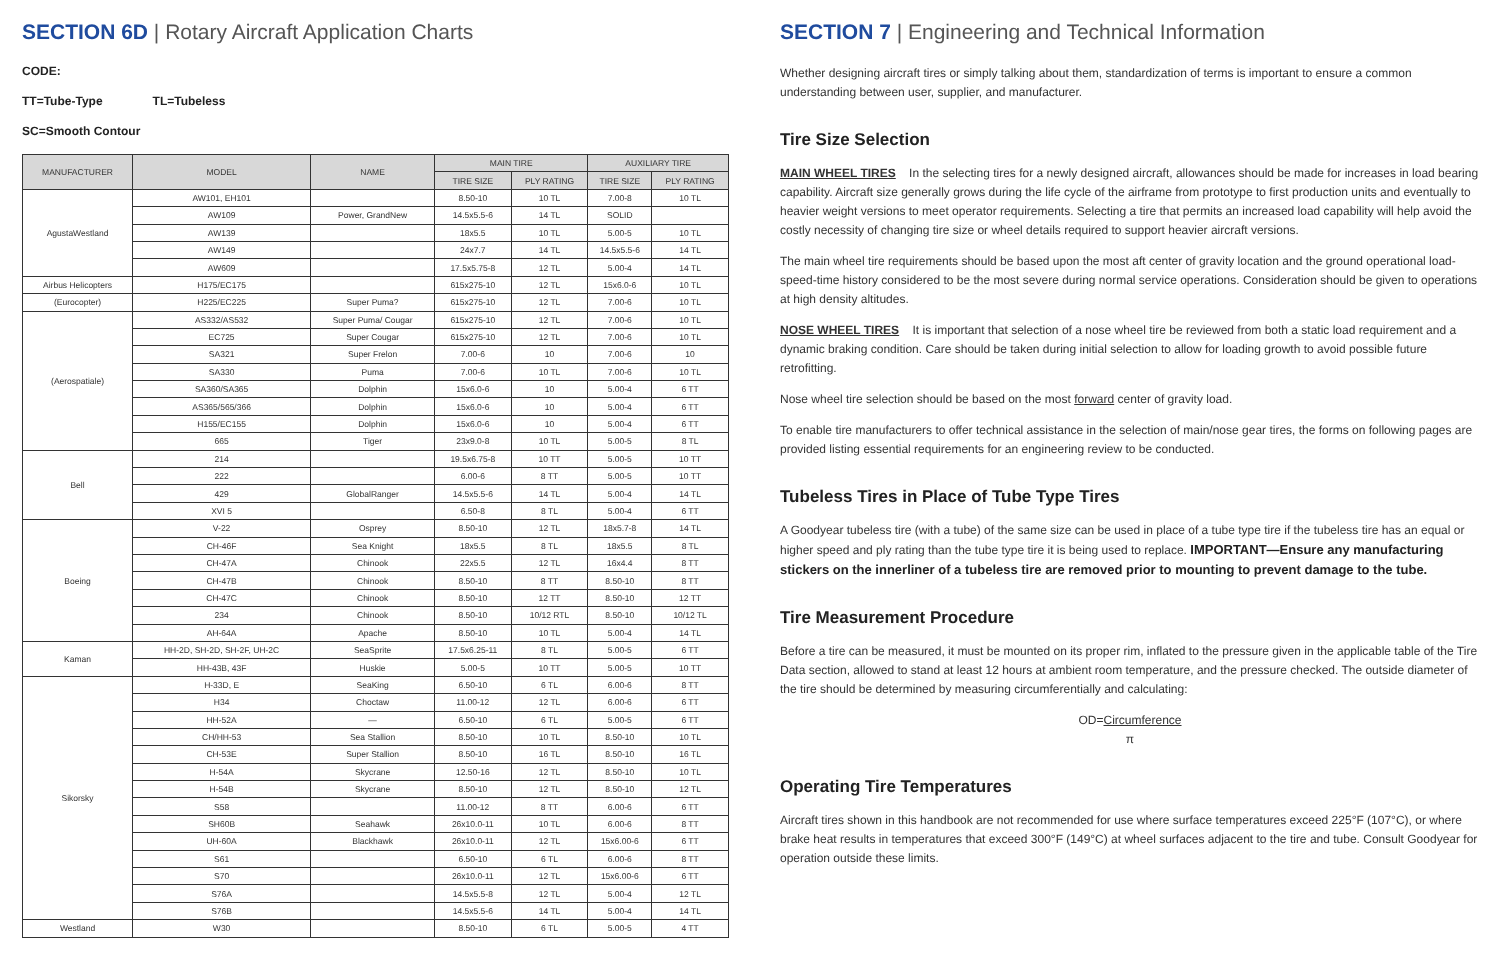SECTION 6D | Rotary Aircraft Application Charts
CODE:
TT=Tube-Type TL=Tubeless
SC=Smooth Contour
| MANUFACTURER | MODEL | NAME | MAIN TIRE | | AUXILIARY TIRE | |
| --- | --- | --- | --- | --- | --- | --- |
| | | | TIRE SIZE | PLY RATING | TIRE SIZE | PLY RATING |
| AgustaWestland | AW101, EH101 | | 8.50-10 | 10 TL | 7.00-8 | 10 TL |
| | AW109 | Power, GrandNew | 14.5x5.5-6 | 14 TL | SOLID | |
| | AW139 | | 18x5.5 | 10 TL | 5.00-5 | 10 TL |
| | AW149 | | 24x7.7 | 14 TL | 14.5x5.5-6 | 14 TL |
| | AW609 | | 17.5x5.75-8 | 12 TL | 5.00-4 | 14 TL |
| Airbus Helicopters | H175/EC175 | | 615x275-10 | 12 TL | 15x6.0-6 | 10 TL |
| (Eurocopter) | H225/EC225 | Super Puma? | 615x275-10 | 12 TL | 7.00-6 | 10 TL |
| (Aerospatiale) | AS332/AS532 | Super Puma/ Cougar | 615x275-10 | 12 TL | 7.00-6 | 10 TL |
| | EC725 | Super Cougar | 615x275-10 | 12 TL | 7.00-6 | 10 TL |
| | SA321 | Super Frelon | 7.00-6 | 10 | 7.00-6 | 10 |
| | SA330 | Puma | 7.00-6 | 10 TL | 7.00-6 | 10 TL |
| | SA360/SA365 | Dolphin | 15x6.0-6 | 10 | 5.00-4 | 6 TT |
| | AS365/565/366 | Dolphin | 15x6.0-6 | 10 | 5.00-4 | 6 TT |
| | H155/EC155 | Dolphin | 15x6.0-6 | 10 | 5.00-4 | 6 TT |
| | 665 | Tiger | 23x9.0-8 | 10 TL | 5.00-5 | 8 TL |
| Bell | 214 | | 19.5x6.75-8 | 10 TT | 5.00-5 | 10 TT |
| | 222 | | 6.00-6 | 8 TT | 5.00-5 | 10 TT |
| | 429 | GlobalRanger | 14.5x5.5-6 | 14 TL | 5.00-4 | 14 TL |
| | XVI 5 | | 6.50-8 | 8 TL | 5.00-4 | 6 TT |
| Boeing | V-22 | Osprey | 8.50-10 | 12 TL | 18x5.7-8 | 14 TL |
| | CH-46F | Sea Knight | 18x5.5 | 8 TL | 18x5.5 | 8 TL |
| | CH-47A | Chinook | 22x5.5 | 12 TL | 16x4.4 | 8 TT |
| | CH-47B | Chinook | 8.50-10 | 8 TT | 8.50-10 | 8 TT |
| | CH-47C | Chinook | 8.50-10 | 12 TT | 8.50-10 | 12 TT |
| | 234 | Chinook | 8.50-10 | 10/12 RTL | 8.50-10 | 10/12 TL |
| | AH-64A | Apache | 8.50-10 | 10 TL | 5.00-4 | 14 TL |
| Kaman | HH-2D, SH-2D, SH-2F, UH-2C | SeaSprite | 17.5x6.25-11 | 8 TL | 5.00-5 | 6 TT |
| | HH-43B, 43F | Huskie | 5.00-5 | 10 TT | 5.00-5 | 10 TT |
| Sikorsky | H-33D, E | SeaKing | 6.50-10 | 6 TL | 6.00-6 | 8 TT |
| | H34 | Choctaw | 11.00-12 | 12 TL | 6.00-6 | 6 TT |
| | HH-52A | — | 6.50-10 | 6 TL | 5.00-5 | 6 TT |
| | CH/HH-53 | Sea Stallion | 8.50-10 | 10 TL | 8.50-10 | 10 TL |
| | CH-53E | Super Stallion | 8.50-10 | 16 TL | 8.50-10 | 16 TL |
| | H-54A | Skycrane | 12.50-16 | 12 TL | 8.50-10 | 10 TL |
| | H-54B | Skycrane | 8.50-10 | 12 TL | 8.50-10 | 12 TL |
| | S58 | | 11.00-12 | 8 TT | 6.00-6 | 6 TT |
| | SH60B | Seahawk | 26x10.0-11 | 10 TL | 6.00-6 | 8 TT |
| | UH-60A | Blackhawk | 26x10.0-11 | 12 TL | 15x6.00-6 | 6 TT |
| | S61 | | 6.50-10 | 6 TL | 6.00-6 | 8 TT |
| | S70 | | 26x10.0-11 | 12 TL | 15x6.00-6 | 6 TT |
| | S76A | | 14.5x5.5-8 | 12 TL | 5.00-4 | 12 TL |
| | S76B | | 14.5x5.5-6 | 14 TL | 5.00-4 | 14 TL |
| Westland | W30 | | 8.50-10 | 6 TL | 5.00-5 | 4 TT |
SECTION 7 | Engineering and Technical Information
Whether designing aircraft tires or simply talking about them, standardization of terms is important to ensure a common understanding between user, supplier, and manufacturer.
Tire Size Selection
MAIN WHEEL TIRES In the selecting tires for a newly designed aircraft, allowances should be made for increases in load bearing capability. Aircraft size generally grows during the life cycle of the airframe from prototype to first production units and eventually to heavier weight versions to meet operator requirements. Selecting a tire that permits an increased load capability will help avoid the costly necessity of changing tire size or wheel details required to support heavier aircraft versions.
The main wheel tire requirements should be based upon the most aft center of gravity location and the ground operational load-speed-time history considered to be the most severe during normal service operations. Consideration should be given to operations at high density altitudes.
NOSE WHEEL TIRES It is important that selection of a nose wheel tire be reviewed from both a static load requirement and a dynamic braking condition. Care should be taken during initial selection to allow for loading growth to avoid possible future retrofitting.
Nose wheel tire selection should be based on the most forward center of gravity load.
To enable tire manufacturers to offer technical assistance in the selection of main/nose gear tires, the forms on following pages are provided listing essential requirements for an engineering review to be conducted.
Tubeless Tires in Place of Tube Type Tires
A Goodyear tubeless tire (with a tube) of the same size can be used in place of a tube type tire if the tubeless tire has an equal or higher speed and ply rating than the tube type tire it is being used to replace. IMPORTANT—Ensure any manufacturing stickers on the innerliner of a tubeless tire are removed prior to mounting to prevent damage to the tube.
Tire Measurement Procedure
Before a tire can be measured, it must be mounted on its proper rim, inflated to the pressure given in the applicable table of the Tire Data section, allowed to stand at least 12 hours at ambient room temperature, and the pressure checked. The outside diameter of the tire should be determined by measuring circumferentially and calculating:
OD=Circumference
π
Operating Tire Temperatures
Aircraft tires shown in this handbook are not recommended for use where surface temperatures exceed 225°F (107°C), or where brake heat results in temperatures that exceed 300°F (149°C) at wheel surfaces adjacent to the tire and tube. Consult Goodyear for operation outside these limits.